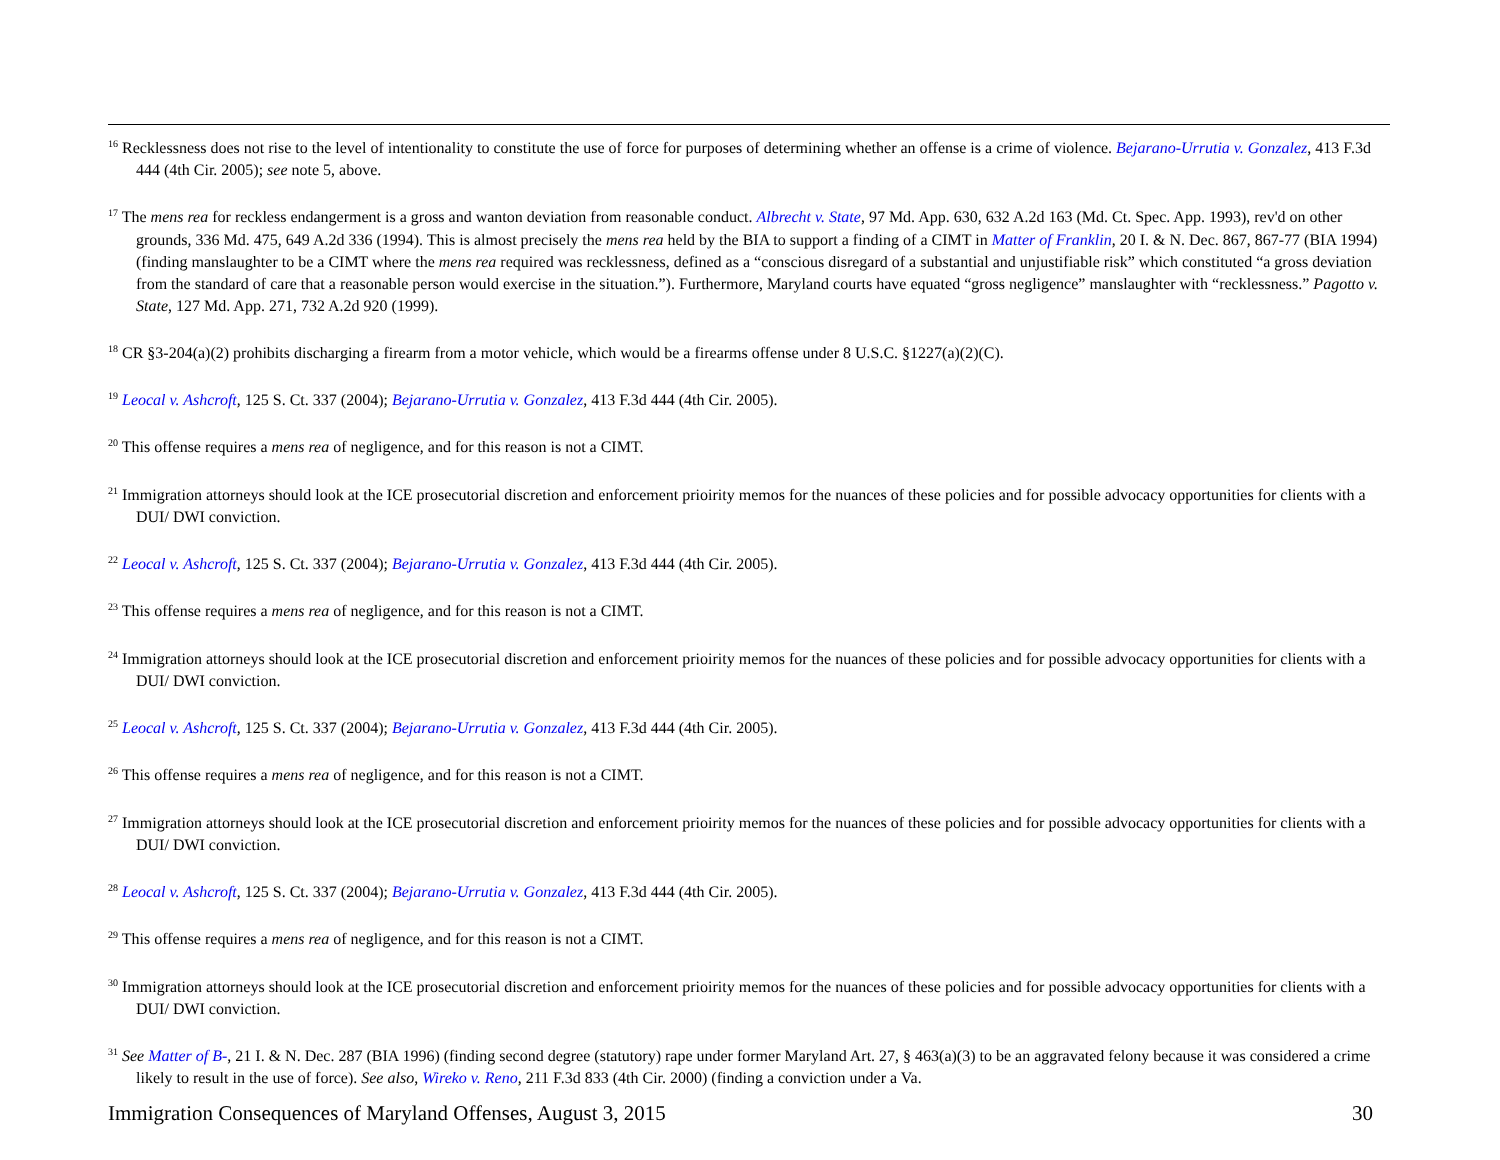<sup>16</sup> Recklessness does not rise to the level of intentionality to constitute the use of force for purposes of determining whether an offense is a crime of violence. Bejarano-Urrutia v. Gonzalez, 413 F.3d 444 (4th Cir. 2005); see note 5, above.
<sup>17</sup> The mens rea for reckless endangerment is a gross and wanton deviation from reasonable conduct. Albrecht v. State, 97 Md. App. 630, 632 A.2d 163 (Md. Ct. Spec. App. 1993), rev'd on other grounds, 336 Md. 475, 649 A.2d 336 (1994). This is almost precisely the mens rea held by the BIA to support a finding of a CIMT in Matter of Franklin, 20 I. & N. Dec. 867, 867-77 (BIA 1994) (finding manslaughter to be a CIMT where the mens rea required was recklessness, defined as a “conscious disregard of a substantial and unjustifiable risk” which constituted “a gross deviation from the standard of care that a reasonable person would exercise in the situation.”). Furthermore, Maryland courts have equated “gross negligence” manslaughter with “recklessness.” Pagotto v. State, 127 Md. App. 271, 732 A.2d 920 (1999).
<sup>18</sup> CR §3-204(a)(2) prohibits discharging a firearm from a motor vehicle, which would be a firearms offense under 8 U.S.C. §1227(a)(2)(C).
<sup>19</sup> Leocal v. Ashcroft, 125 S. Ct. 337 (2004); Bejarano-Urrutia v. Gonzalez, 413 F.3d 444 (4th Cir. 2005).
<sup>20</sup> This offense requires a mens rea of negligence, and for this reason is not a CIMT.
<sup>21</sup> Immigration attorneys should look at the ICE prosecutorial discretion and enforcement prioirity memos for the nuances of these policies and for possible advocacy opportunities for clients with a DUI/ DWI conviction.
<sup>22</sup> Leocal v. Ashcroft, 125 S. Ct. 337 (2004); Bejarano-Urrutia v. Gonzalez, 413 F.3d 444 (4th Cir. 2005).
<sup>23</sup> This offense requires a mens rea of negligence, and for this reason is not a CIMT.
<sup>24</sup> Immigration attorneys should look at the ICE prosecutorial discretion and enforcement prioirity memos for the nuances of these policies and for possible advocacy opportunities for clients with a DUI/ DWI conviction.
<sup>25</sup> Leocal v. Ashcroft, 125 S. Ct. 337 (2004); Bejarano-Urrutia v. Gonzalez, 413 F.3d 444 (4th Cir. 2005).
<sup>26</sup> This offense requires a mens rea of negligence, and for this reason is not a CIMT.
<sup>27</sup> Immigration attorneys should look at the ICE prosecutorial discretion and enforcement prioirity memos for the nuances of these policies and for possible advocacy opportunities for clients with a DUI/ DWI conviction.
<sup>28</sup> Leocal v. Ashcroft, 125 S. Ct. 337 (2004); Bejarano-Urrutia v. Gonzalez, 413 F.3d 444 (4th Cir. 2005).
<sup>29</sup> This offense requires a mens rea of negligence, and for this reason is not a CIMT.
<sup>30</sup> Immigration attorneys should look at the ICE prosecutorial discretion and enforcement prioirity memos for the nuances of these policies and for possible advocacy opportunities for clients with a DUI/ DWI conviction.
<sup>31</sup> See Matter of B-, 21 I. & N. Dec. 287 (BIA 1996) (finding second degree (statutory) rape under former Maryland Art. 27, § 463(a)(3) to be an aggravated felony because it was considered a crime likely to result in the use of force). See also, Wireko v. Reno, 211 F.3d 833 (4th Cir. 2000) (finding a conviction under a Va.
Immigration Consequences of Maryland Offenses, August 3, 2015 30